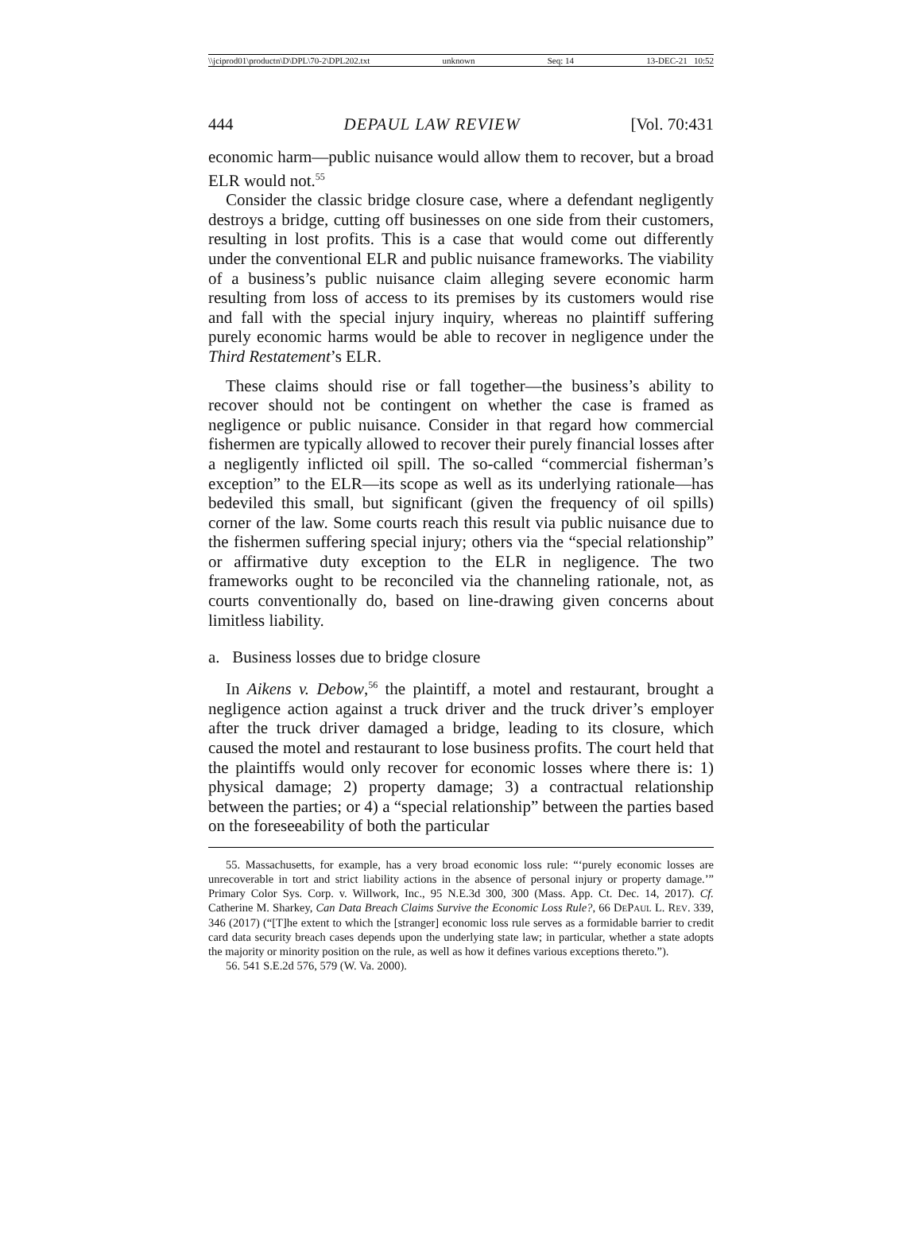\\jciprod01\productn\D\DPL\70-2\DPL202.txt unknown Seq: 14 13-DEC-21 10:52
444 DEPAUL LAW REVIEW [Vol. 70:431
economic harm—public nuisance would allow them to recover, but a broad ELR would not.<sup>55</sup>
Consider the classic bridge closure case, where a defendant negligently destroys a bridge, cutting off businesses on one side from their customers, resulting in lost profits. This is a case that would come out differently under the conventional ELR and public nuisance frameworks. The viability of a business’s public nuisance claim alleging severe economic harm resulting from loss of access to its premises by its customers would rise and fall with the special injury inquiry, whereas no plaintiff suffering purely economic harms would be able to recover in negligence under the Third Restatement’s ELR.
These claims should rise or fall together—the business’s ability to recover should not be contingent on whether the case is framed as negligence or public nuisance. Consider in that regard how commercial fishermen are typically allowed to recover their purely financial losses after a negligently inflicted oil spill. The so-called “commercial fisherman’s exception” to the ELR—its scope as well as its underlying rationale—has bedeviled this small, but significant (given the frequency of oil spills) corner of the law. Some courts reach this result via public nuisance due to the fishermen suffering special injury; others via the “special relationship” or affirmative duty exception to the ELR in negligence. The two frameworks ought to be reconciled via the channeling rationale, not, as courts conventionally do, based on line-drawing given concerns about limitless liability.
a. Business losses due to bridge closure
In Aikens v. Debow,<sup>56</sup> the plaintiff, a motel and restaurant, brought a negligence action against a truck driver and the truck driver’s employer after the truck driver damaged a bridge, leading to its closure, which caused the motel and restaurant to lose business profits. The court held that the plaintiffs would only recover for economic losses where there is: 1) physical damage; 2) property damage; 3) a contractual relationship between the parties; or 4) a “special relationship” between the parties based on the foreseeability of both the particular
55. Massachusetts, for example, has a very broad economic loss rule: “‘purely economic losses are unrecoverable in tort and strict liability actions in the absence of personal injury or property damage.’” Primary Color Sys. Corp. v. Willwork, Inc., 95 N.E.3d 300, 300 (Mass. App. Ct. Dec. 14, 2017). Cf. Catherine M. Sharkey, Can Data Breach Claims Survive the Economic Loss Rule?, 66 DEPAUL L. REV. 339, 346 (2017) (“[T]he extent to which the [stranger] economic loss rule serves as a formidable barrier to credit card data security breach cases depends upon the underlying state law; in particular, whether a state adopts the majority or minority position on the rule, as well as how it defines various exceptions thereto.”).
56. 541 S.E.2d 576, 579 (W. Va. 2000).